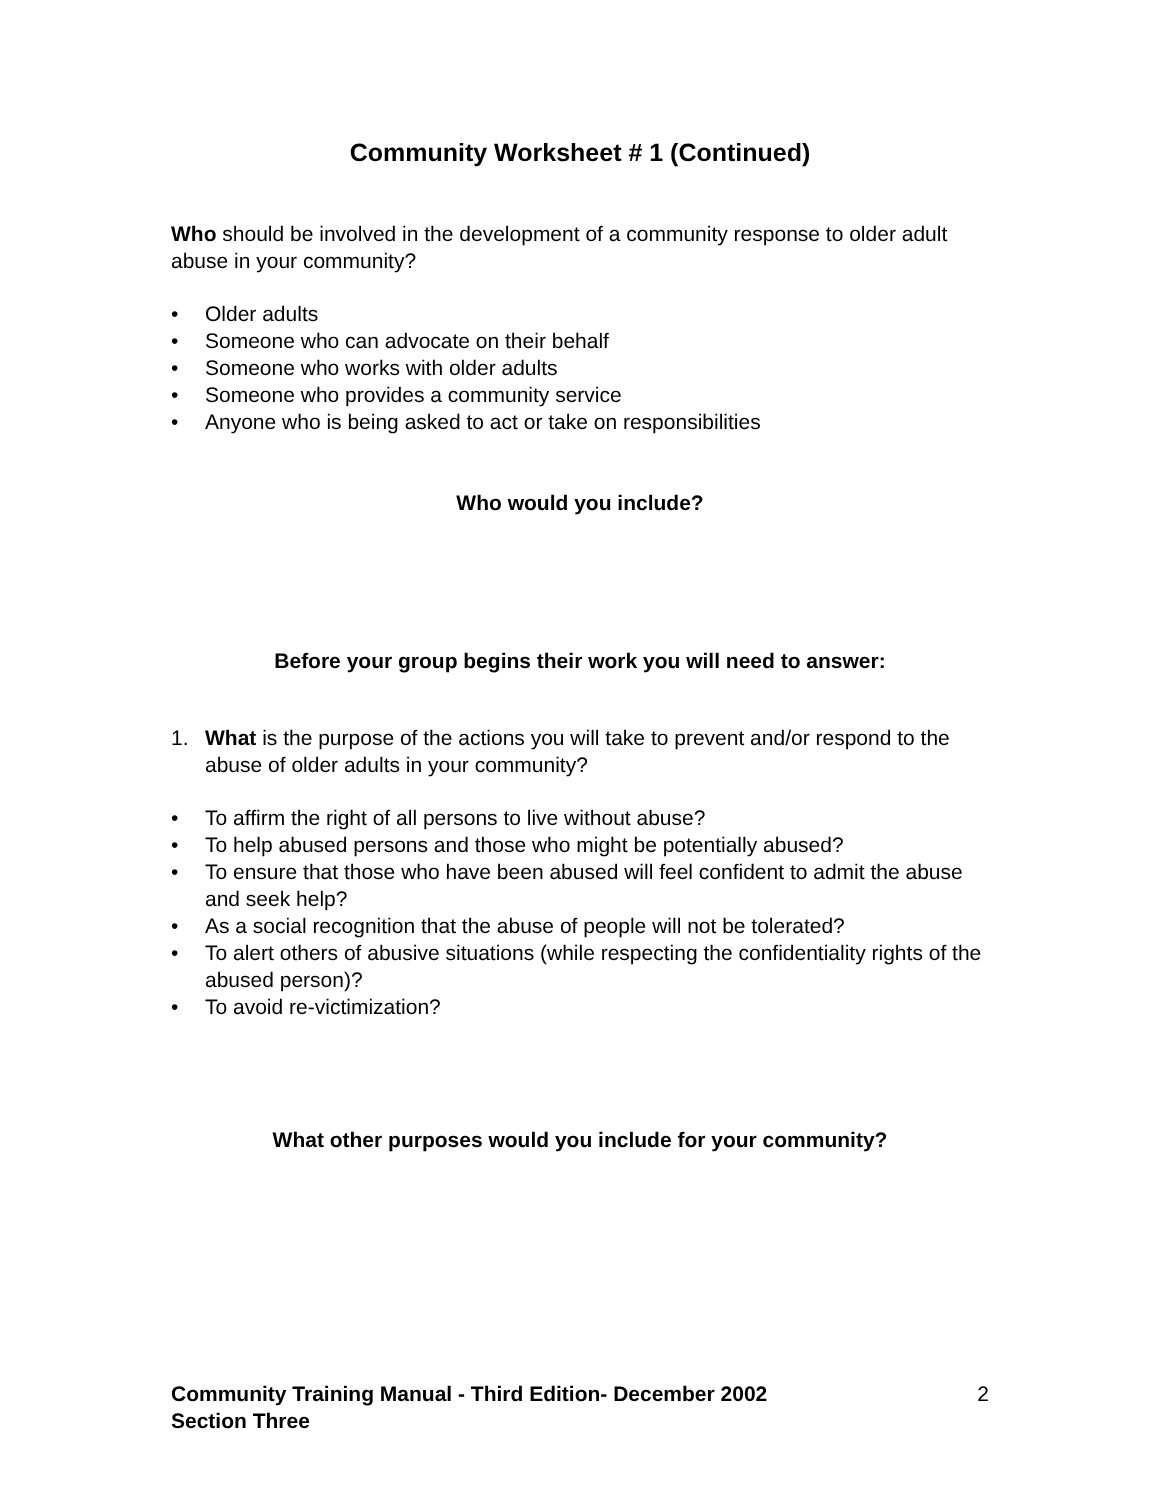Community Worksheet # 1 (Continued)
Who should be involved in the development of a community response to older adult abuse in your community?
• Older adults
• Someone who can advocate on their behalf
• Someone who works with older adults
• Someone who provides a community service
• Anyone who is being asked to act or take on responsibilities
Who would you include?
Before your group begins their work you will need to answer:
1. What is the purpose of the actions you will take to prevent and/or respond to the abuse of older adults in your community?
• To affirm the right of all persons to live without abuse?
• To help abused persons and those who might be potentially abused?
• To ensure that those who have been abused will feel confident to admit the abuse and seek help?
• As a social recognition that the abuse of people will not be tolerated?
• To alert others of abusive situations (while respecting the confidentiality rights of the abused person)?
• To avoid re-victimization?
What other purposes would you include for your community?
Community Training Manual - Third Edition- December 2002
Section Three 2